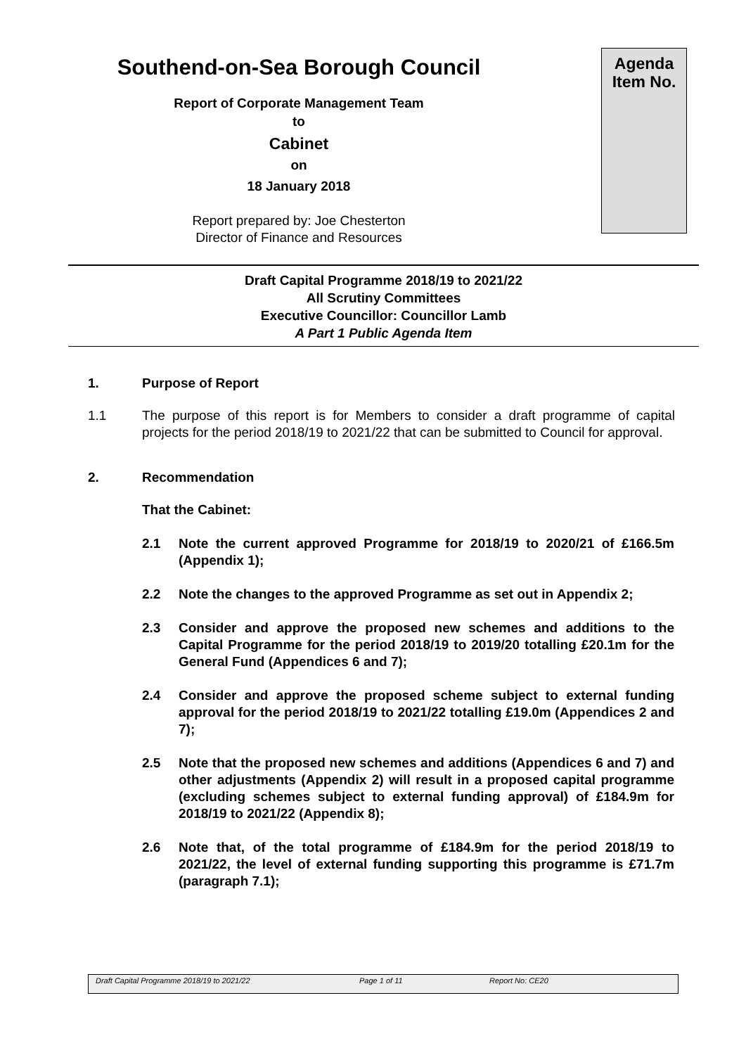Southend-on-Sea Borough Council
Report of Corporate Management Team
to
Cabinet
on
18 January 2018
Report prepared by: Joe Chesterton
Director of Finance and Resources
Agenda
Item No.
Draft Capital Programme 2018/19 to 2021/22
All Scrutiny Committees
Executive Councillor: Councillor Lamb
A Part 1 Public Agenda Item
1. Purpose of Report
1.1 The purpose of this report is for Members to consider a draft programme of capital projects for the period 2018/19 to 2021/22 that can be submitted to Council for approval.
2. Recommendation
That the Cabinet:
2.1 Note the current approved Programme for 2018/19 to 2020/21 of £166.5m (Appendix 1);
2.2 Note the changes to the approved Programme as set out in Appendix 2;
2.3 Consider and approve the proposed new schemes and additions to the Capital Programme for the period 2018/19 to 2019/20 totalling £20.1m for the General Fund (Appendices 6 and 7);
2.4 Consider and approve the proposed scheme subject to external funding approval for the period 2018/19 to 2021/22 totalling £19.0m (Appendices 2 and 7);
2.5 Note that the proposed new schemes and additions (Appendices 6 and 7) and other adjustments (Appendix 2) will result in a proposed capital programme (excluding schemes subject to external funding approval) of £184.9m for 2018/19 to 2021/22 (Appendix 8);
2.6 Note that, of the total programme of £184.9m for the period 2018/19 to 2021/22, the level of external funding supporting this programme is £71.7m (paragraph 7.1);
Draft Capital Programme 2018/19 to 2021/22 Page 1 of 11 Report No: CE20